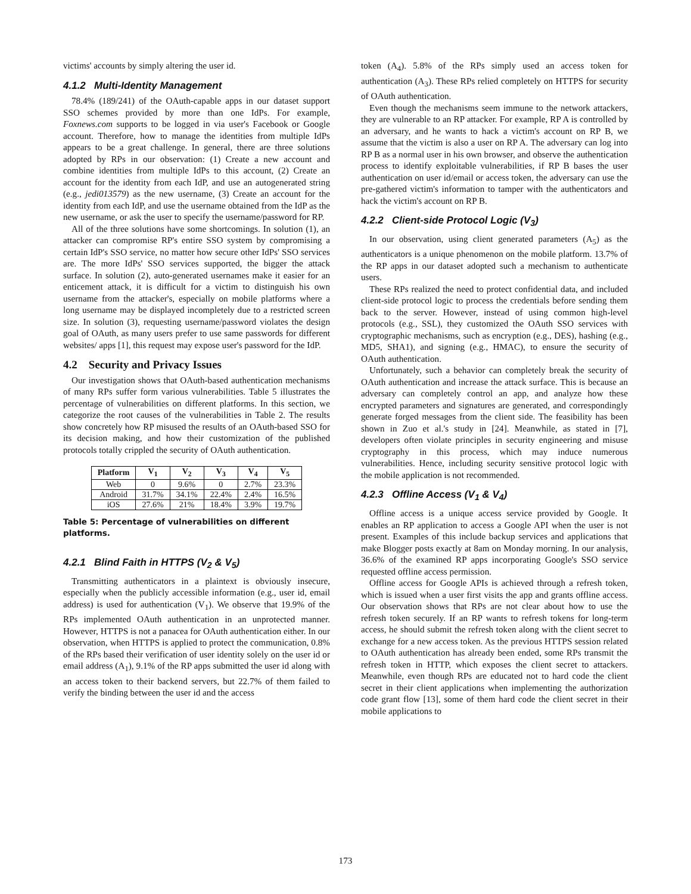victims' accounts by simply altering the user id.
4.1.2 Multi-Identity Management
78.4% (189/241) of the OAuth-capable apps in our dataset support SSO schemes provided by more than one IdPs. For example, Foxnews.com supports to be logged in via user's Facebook or Google account. Therefore, how to manage the identities from multiple IdPs appears to be a great challenge. In general, there are three solutions adopted by RPs in our observation: (1) Create a new account and combine identities from multiple IdPs to this account, (2) Create an account for the identity from each IdP, and use an autogenerated string (e.g., jedi013579) as the new username, (3) Create an account for the identity from each IdP, and use the username obtained from the IdP as the new username, or ask the user to specify the username/password for RP.
All of the three solutions have some shortcomings. In solution (1), an attacker can compromise RP's entire SSO system by compromising a certain IdP's SSO service, no matter how secure other IdPs' SSO services are. The more IdPs' SSO services supported, the bigger the attack surface. In solution (2), auto-generated usernames make it easier for an enticement attack, it is difficult for a victim to distinguish his own username from the attacker's, especially on mobile platforms where a long username may be displayed incompletely due to a restricted screen size. In solution (3), requesting username/password violates the design goal of OAuth, as many users prefer to use same passwords for different websites/ apps [1], this request may expose user's password for the IdP.
4.2 Security and Privacy Issues
Our investigation shows that OAuth-based authentication mechanisms of many RPs suffer form various vulnerabilities. Table 5 illustrates the percentage of vulnerabilities on different platforms. In this section, we categorize the root causes of the vulnerabilities in Table 2. The results show concretely how RP misused the results of an OAuth-based SSO for its decision making, and how their customization of the published protocols totally crippled the security of OAuth authentication.
| Platform | V<sub>1</sub> | V<sub>2</sub> | V<sub>3</sub> | V<sub>4</sub> | V<sub>5</sub> |
| --- | --- | --- | --- | --- | --- |
| Web | 0 | 9.6% | 0 | 2.7% | 23.3% |
| Android | 31.7% | 34.1% | 22.4% | 2.4% | 16.5% |
| iOS | 27.6% | 21% | 18.4% | 3.9% | 19.7% |
Table 5: Percentage of vulnerabilities on different platforms.
4.2.1 Blind Faith in HTTPS (V<sub>2</sub> & V<sub>5</sub>)
Transmitting authenticators in a plaintext is obviously insecure, especially when the publicly accessible information (e.g., user id, email address) is used for authentication (V<sub>1</sub>). We observe that 19.9% of the RPs implemented OAuth authentication in an unprotected manner. However, HTTPS is not a panacea for OAuth authentication either. In our observation, when HTTPS is applied to protect the communication, 0.8% of the RPs based their verification of user identity solely on the user id or email address (A<sub>1</sub>), 9.1% of the RP apps submitted the user id along with an access token to their backend servers, but 22.7% of them failed to verify the binding between the user id and the access
token (A<sub>4</sub>). 5.8% of the RPs simply used an access token for authentication (A<sub>3</sub>). These RPs relied completely on HTTPS for security of OAuth authentication.
Even though the mechanisms seem immune to the network attackers, they are vulnerable to an RP attacker. For example, RP A is controlled by an adversary, and he wants to hack a victim's account on RP B, we assume that the victim is also a user on RP A. The adversary can log into RP B as a normal user in his own browser, and observe the authentication process to identify exploitable vulnerabilities, if RP B bases the user authentication on user id/email or access token, the adversary can use the pre-gathered victim's information to tamper with the authenticators and hack the victim's account on RP B.
4.2.2 Client-side Protocol Logic (V<sub>3</sub>)
In our observation, using client generated parameters (A<sub>5</sub>) as the authenticators is a unique phenomenon on the mobile platform. 13.7% of the RP apps in our dataset adopted such a mechanism to authenticate users.
These RPs realized the need to protect confidential data, and included client-side protocol logic to process the credentials before sending them back to the server. However, instead of using common high-level protocols (e.g., SSL), they customized the OAuth SSO services with cryptographic mechanisms, such as encryption (e.g., DES), hashing (e.g., MD5, SHA1), and signing (e.g., HMAC), to ensure the security of OAuth authentication.
Unfortunately, such a behavior can completely break the security of OAuth authentication and increase the attack surface. This is because an adversary can completely control an app, and analyze how these encrypted parameters and signatures are generated, and correspondingly generate forged messages from the client side. The feasibility has been shown in Zuo et al.'s study in [24]. Meanwhile, as stated in [7], developers often violate principles in security engineering and misuse cryptography in this process, which may induce numerous vulnerabilities. Hence, including security sensitive protocol logic with the mobile application is not recommended.
4.2.3 Offline Access (V<sub>1</sub> & V<sub>4</sub>)
Offline access is a unique access service provided by Google. It enables an RP application to access a Google API when the user is not present. Examples of this include backup services and applications that make Blogger posts exactly at 8am on Monday morning. In our analysis, 36.6% of the examined RP apps incorporating Google's SSO service requested offline access permission.
Offline access for Google APIs is achieved through a refresh token, which is issued when a user first visits the app and grants offline access. Our observation shows that RPs are not clear about how to use the refresh token securely. If an RP wants to refresh tokens for long-term access, he should submit the refresh token along with the client secret to exchange for a new access token. As the previous HTTPS session related to OAuth authentication has already been ended, some RPs transmit the refresh token in HTTP, which exposes the client secret to attackers. Meanwhile, even though RPs are educated not to hard code the client secret in their client applications when implementing the authorization code grant flow [13], some of them hard code the client secret in their mobile applications to
173